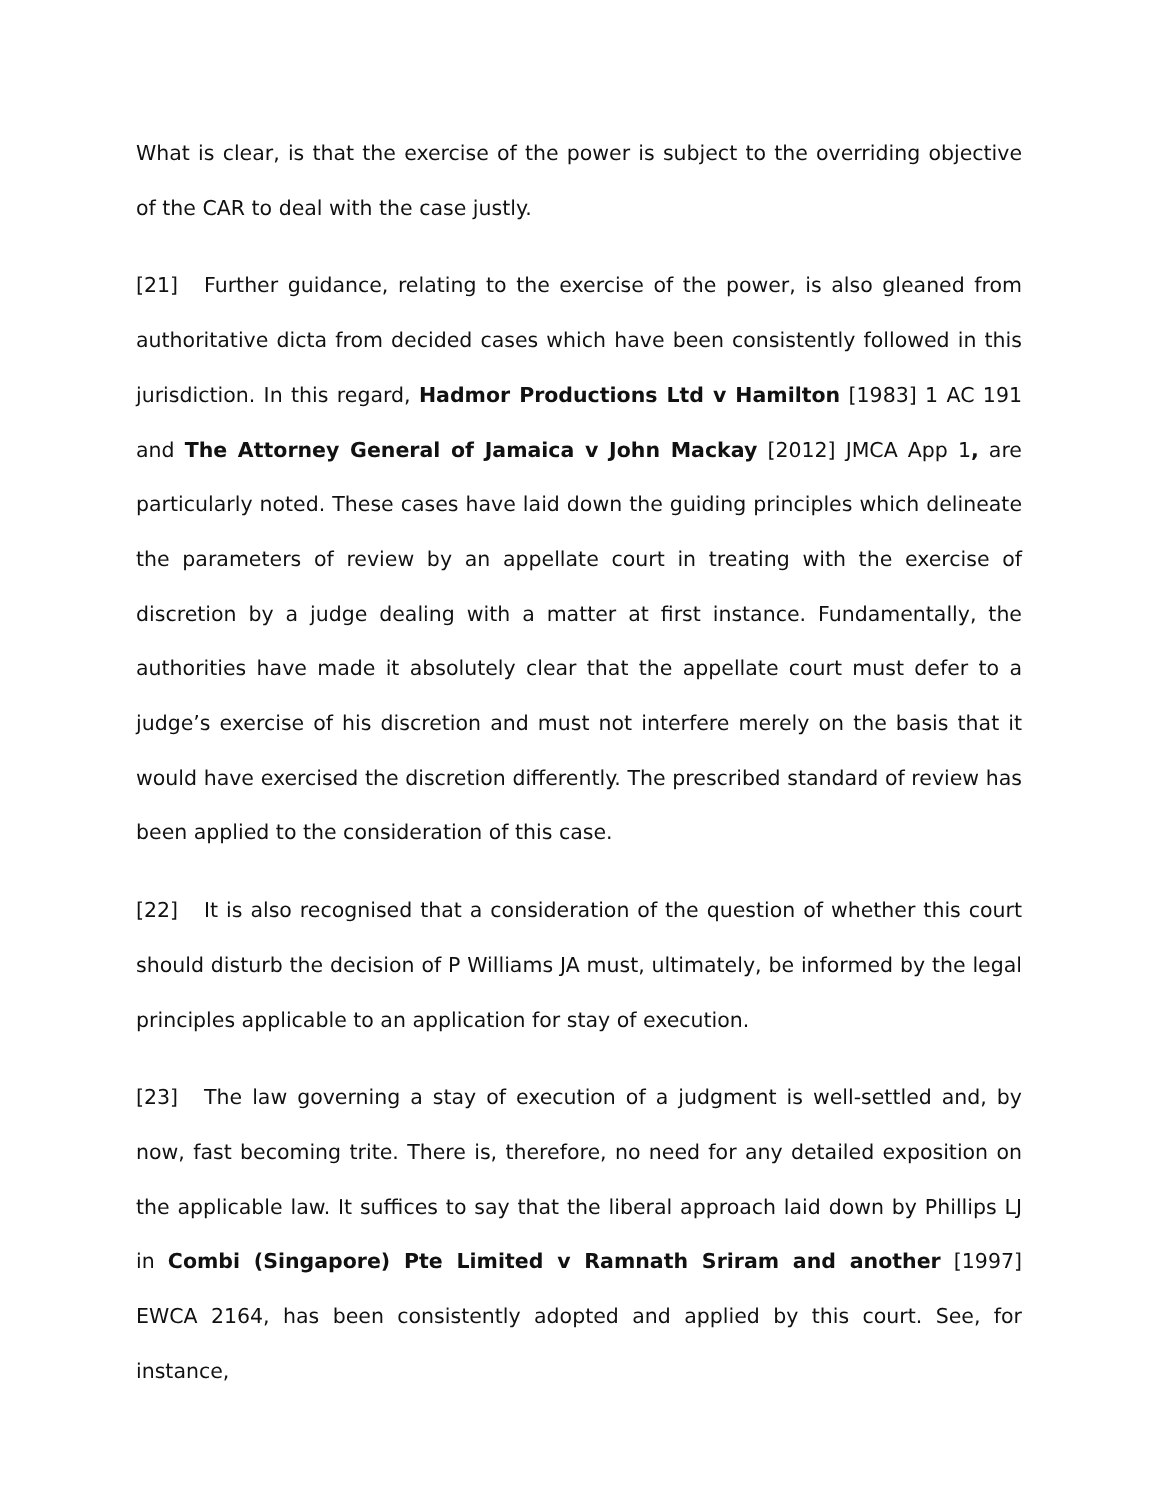What is clear, is that the exercise of the power is subject to the overriding objective of the CAR to deal with the case justly.
[21] Further guidance, relating to the exercise of the power, is also gleaned from authoritative dicta from decided cases which have been consistently followed in this jurisdiction. In this regard, Hadmor Productions Ltd v Hamilton [1983] 1 AC 191 and The Attorney General of Jamaica v John Mackay [2012] JMCA App 1, are particularly noted. These cases have laid down the guiding principles which delineate the parameters of review by an appellate court in treating with the exercise of discretion by a judge dealing with a matter at first instance. Fundamentally, the authorities have made it absolutely clear that the appellate court must defer to a judge’s exercise of his discretion and must not interfere merely on the basis that it would have exercised the discretion differently. The prescribed standard of review has been applied to the consideration of this case.
[22] It is also recognised that a consideration of the question of whether this court should disturb the decision of P Williams JA must, ultimately, be informed by the legal principles applicable to an application for stay of execution.
[23] The law governing a stay of execution of a judgment is well-settled and, by now, fast becoming trite. There is, therefore, no need for any detailed exposition on the applicable law. It suffices to say that the liberal approach laid down by Phillips LJ in Combi (Singapore) Pte Limited v Ramnath Sriram and another [1997] EWCA 2164, has been consistently adopted and applied by this court. See, for instance,